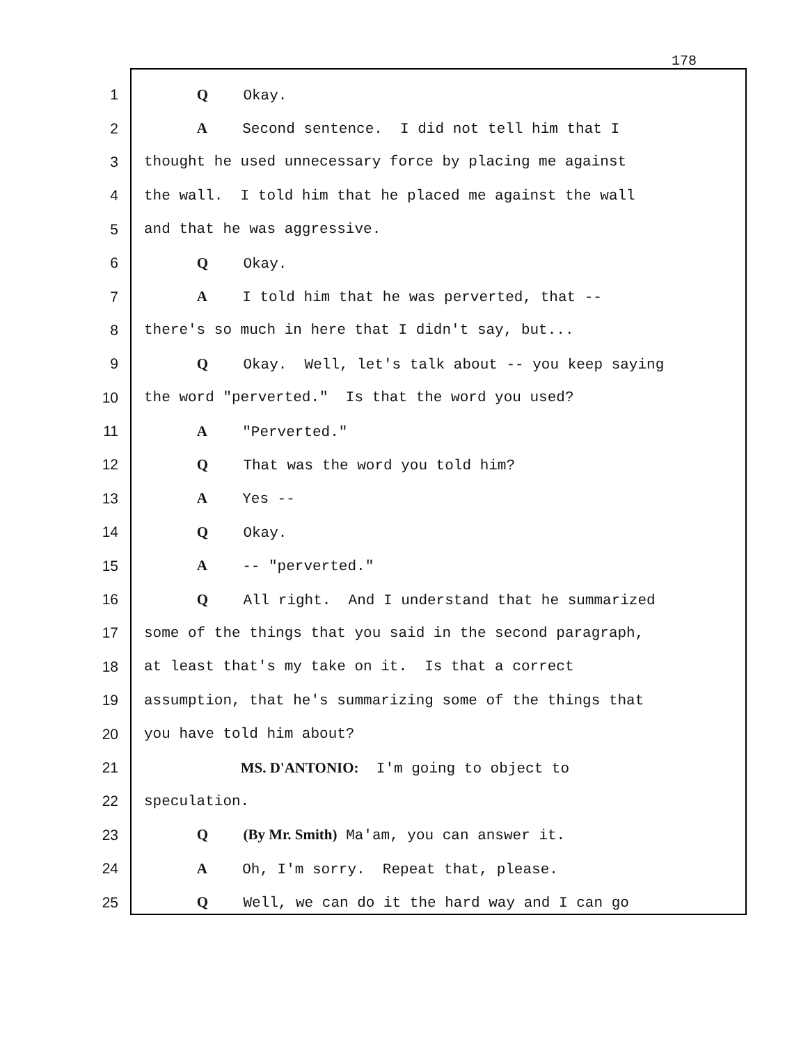178
1 Q Okay.
2 A Second sentence. I did not tell him that I
3 thought he used unnecessary force by placing me against
4 the wall. I told him that he placed me against the wall
5 and that he was aggressive.
6 Q Okay.
7 A I told him that he was perverted, that --
8 there's so much in here that I didn't say, but...
9 Q Okay. Well, let's talk about -- you keep saying
10 the word "perverted." Is that the word you used?
11 A "Perverted."
12 Q That was the word you told him?
13 A Yes --
14 Q Okay.
15 A -- "perverted."
16 Q All right. And I understand that he summarized
17 some of the things that you said in the second paragraph,
18 at least that's my take on it. Is that a correct
19 assumption, that he's summarizing some of the things that
20 you have told him about?
21 MS. D'ANTONIO: I'm going to object to
22 speculation.
23 Q (By Mr. Smith) Ma'am, you can answer it.
24 A Oh, I'm sorry. Repeat that, please.
25 Q Well, we can do it the hard way and I can go